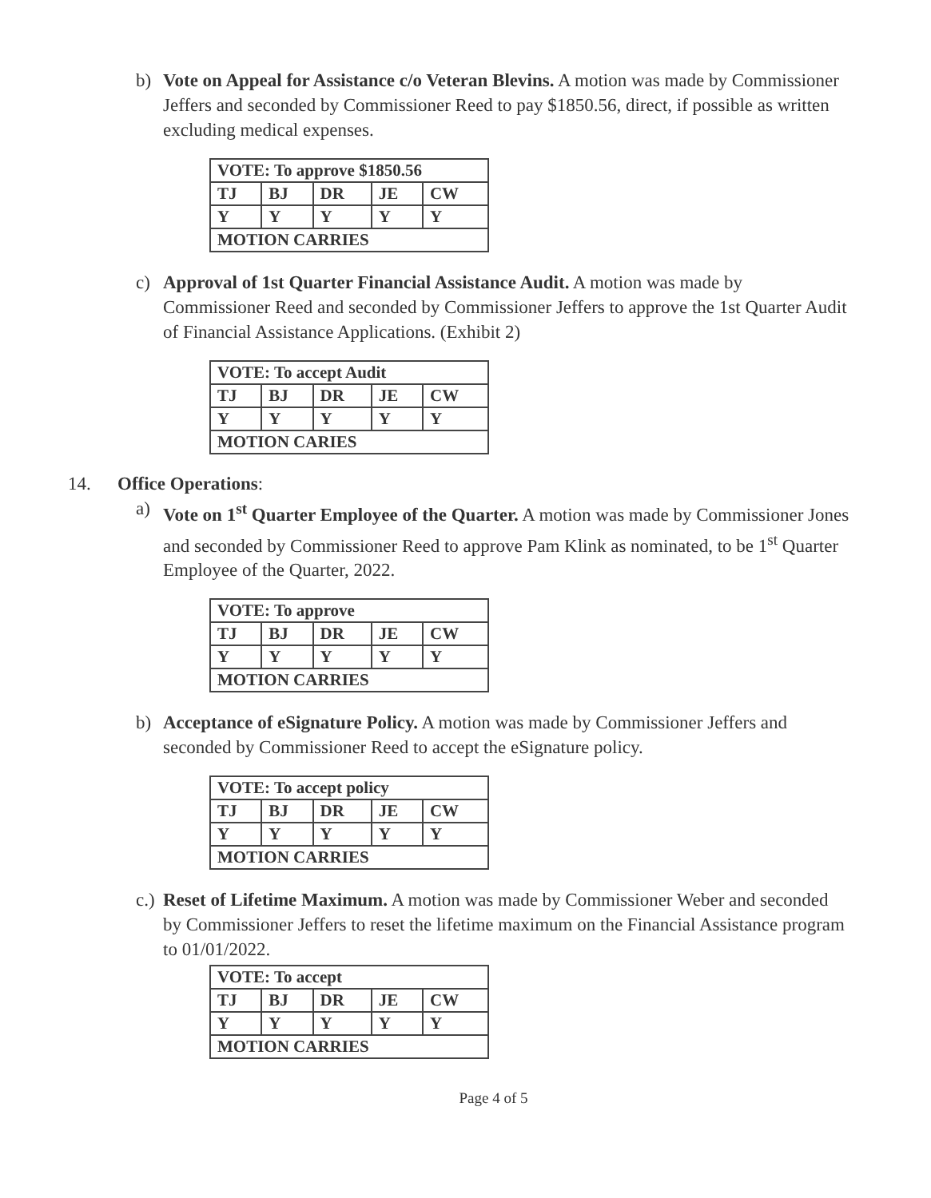b) Vote on Appeal for Assistance c/o Veteran Blevins. A motion was made by Commissioner Jeffers and seconded by Commissioner Reed to pay $1850.56, direct, if possible as written excluding medical expenses.
| VOTE: To approve $1850.56 | | | | |
| TJ | BJ | DR | JE | CW |
| Y | Y | Y | Y | Y |
| MOTION CARRIES | | | | |
c) Approval of 1st Quarter Financial Assistance Audit. A motion was made by Commissioner Reed and seconded by Commissioner Jeffers to approve the 1st Quarter Audit of Financial Assistance Applications. (Exhibit 2)
| VOTE: To accept Audit | | | | |
| TJ | BJ | DR | JE | CW |
| Y | Y | Y | Y | Y |
| MOTION CARIES | | | | |
14. Office Operations:
a) Vote on 1<sup>st</sup> Quarter Employee of the Quarter. A motion was made by Commissioner Jones and seconded by Commissioner Reed to approve Pam Klink as nominated, to be 1<sup>st</sup> Quarter Employee of the Quarter, 2022.
| VOTE: To approve | | | | |
| TJ | BJ | DR | JE | CW |
| Y | Y | Y | Y | Y |
| MOTION CARRIES | | | | |
b) Acceptance of eSignature Policy. A motion was made by Commissioner Jeffers and seconded by Commissioner Reed to accept the eSignature policy.
| VOTE: To accept policy | | | | |
| TJ | BJ | DR | JE | CW |
| Y | Y | Y | Y | Y |
| MOTION CARRIES | | | | |
c.)
Reset of Lifetime Maximum. A motion was made by Commissioner Weber and seconded by Commissioner Jeffers to reset the lifetime maximum on the Financial Assistance program to 01/01/2022.
| VOTE: To accept | | | | |
| TJ | BJ | DR | JE | CW |
| Y | Y | Y | Y | Y |
| MOTION CARRIES | | | | |
Page 4 of 5